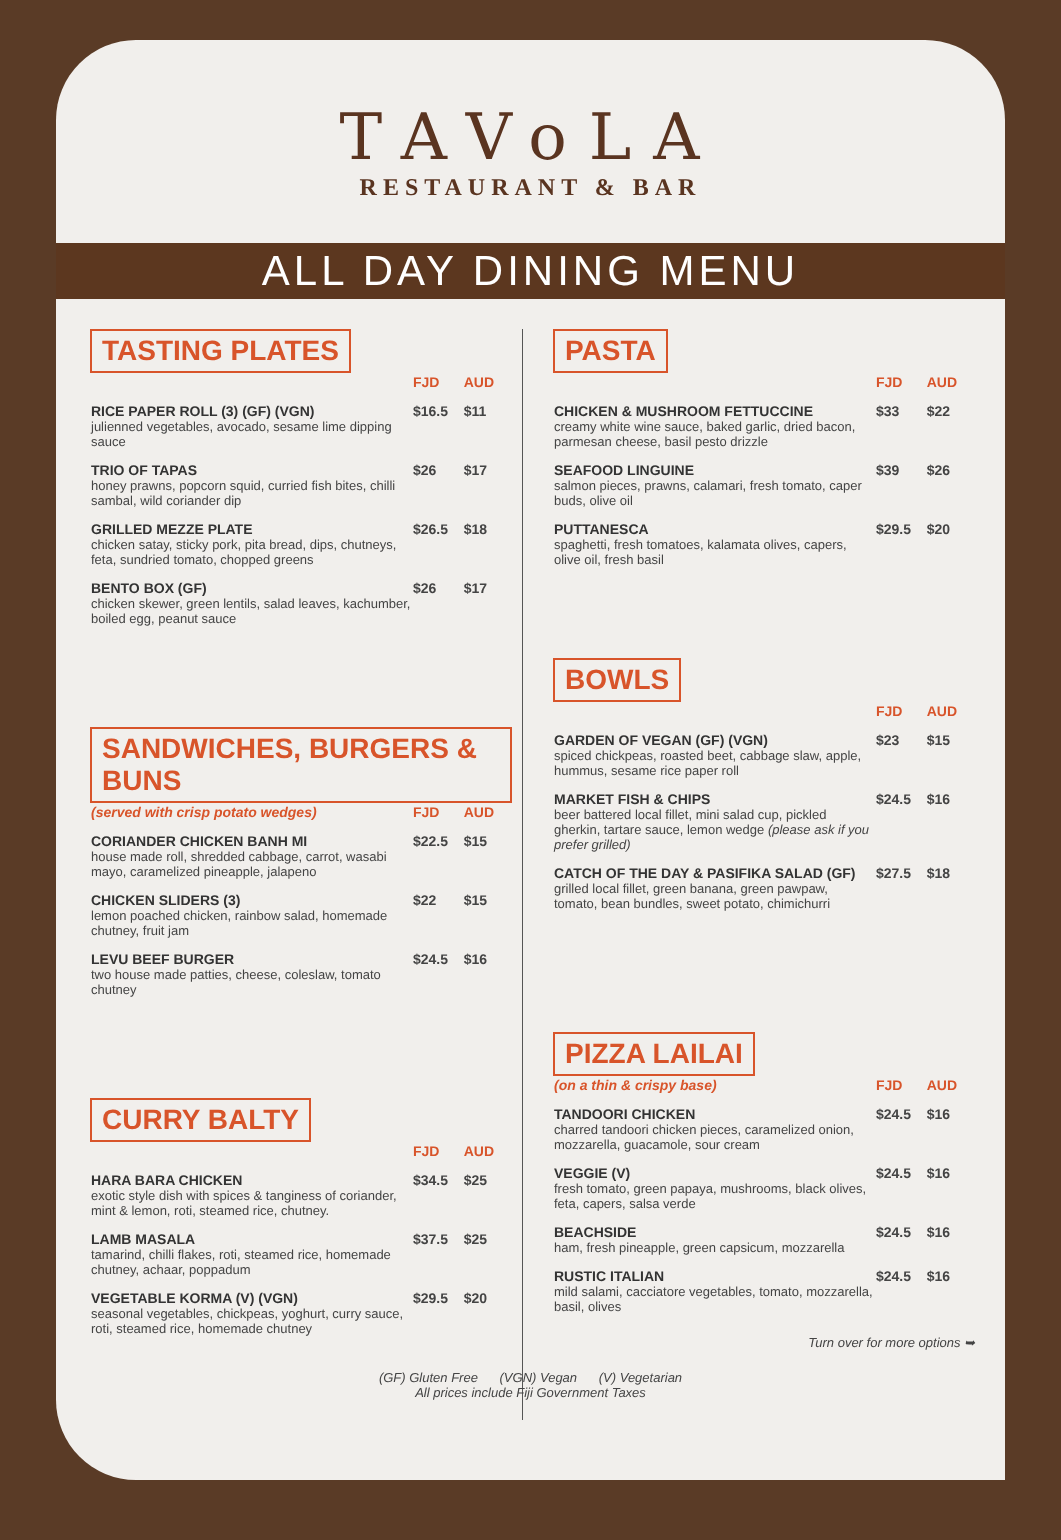TAVoLA
RESTAURANT & BAR
ALL DAY DINING MENU
TASTING PLATES
| | FJD | AUD |
| --- | --- | --- |
| RICE PAPER ROLL (3) (GF) (VGN) julienned vegetables, avocado, sesame lime dipping sauce | $16.5 | $11 |
| TRIO OF TAPAS honey prawns, popcorn squid, curried fish bites, chilli sambal, wild coriander dip | $26 | $17 |
| GRILLED MEZZE PLATE chicken satay, sticky pork, pita bread, dips, chutneys, feta, sundried tomato, chopped greens | $26.5 | $18 |
| BENTO BOX (GF) chicken skewer, green lentils, salad leaves, kachumber, boiled egg, peanut sauce | $26 | $17 |
SANDWICHES, BURGERS & BUNS
| (served with crisp potato wedges) | FJD | AUD |
| --- | --- | --- |
| CORIANDER CHICKEN BANH MI house made roll, shredded cabbage, carrot, wasabi mayo, caramelized pineapple, jalapeno | $22.5 | $15 |
| CHICKEN SLIDERS (3) lemon poached chicken, rainbow salad, homemade chutney, fruit jam | $22 | $15 |
| LEVU BEEF BURGER two house made patties, cheese, coleslaw, tomato chutney | $24.5 | $16 |
CURRY BALTY
| | FJD | AUD |
| --- | --- | --- |
| HARA BARA CHICKEN exotic style dish with spices & tanginess of coriander, mint & lemon, roti, steamed rice, chutney. | $34.5 | $25 |
| LAMB MASALA tamarind, chilli flakes, roti, steamed rice, homemade chutney, achaar, poppadum | $37.5 | $25 |
| VEGETABLE KORMA (V) (VGN) seasonal vegetables, chickpeas, yoghurt, curry sauce, roti, steamed rice, homemade chutney | $29.5 | $20 |
PASTA
| | FJD | AUD |
| --- | --- | --- |
| CHICKEN & MUSHROOM FETTUCCINE creamy white wine sauce, baked garlic, dried bacon, parmesan cheese, basil pesto drizzle | $33 | $22 |
| SEAFOOD LINGUINE salmon pieces, prawns, calamari, fresh tomato, caper buds, olive oil | $39 | $26 |
| PUTTANESCA spaghetti, fresh tomatoes, kalamata olives, capers, olive oil, fresh basil | $29.5 | $20 |
BOWLS
| | FJD | AUD |
| --- | --- | --- |
| GARDEN OF VEGAN (GF) (VGN) spiced chickpeas, roasted beet, cabbage slaw, apple, hummus, sesame rice paper roll | $23 | $15 |
| MARKET FISH & CHIPS beer battered local fillet, mini salad cup, pickled gherkin, tartare sauce, lemon wedge (please ask if you prefer grilled) | $24.5 | $16 |
| CATCH OF THE DAY & PASIFIKA SALAD (GF) grilled local fillet, green banana, green pawpaw, tomato, bean bundles, sweet potato, chimichurri | $27.5 | $18 |
PIZZA LAILAI
| (on a thin & crispy base) | FJD | AUD |
| --- | --- | --- |
| TANDOORI CHICKEN charred tandoori chicken pieces, caramelized onion, mozzarella, guacamole, sour cream | $24.5 | $16 |
| VEGGIE (V) fresh tomato, green papaya, mushrooms, black olives, feta, capers, salsa verde | $24.5 | $16 |
| BEACHSIDE ham, fresh pineapple, green capsicum, mozzarella | $24.5 | $16 |
| RUSTIC ITALIAN mild salami, cacciatore vegetables, tomato, mozzarella, basil, olives | $24.5 | $16 |
Turn over for more options ➥
(GF) Gluten Free (VGN) Vegan (V) Vegetarian
All prices include Fiji Government Taxes